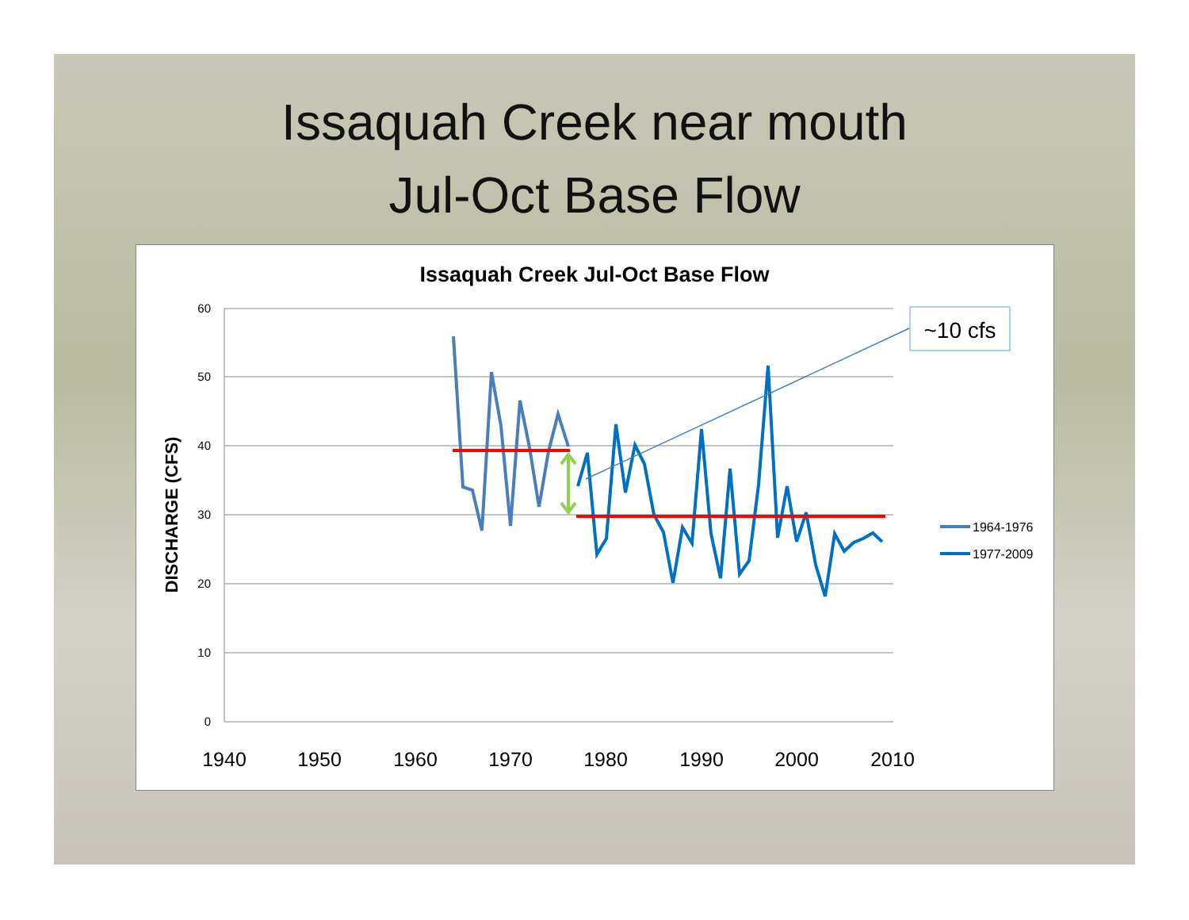Issaquah Creek near mouth
Jul-Oct Base Flow
Issaquah Creek Jul-Oct Base Flow
60
50
40
30
20
10
0
1940
1950
1960
1970
1980
1990
2000
2010
DISCHARGE (CFS)
~10 cfs
1964-1976
1977-2009